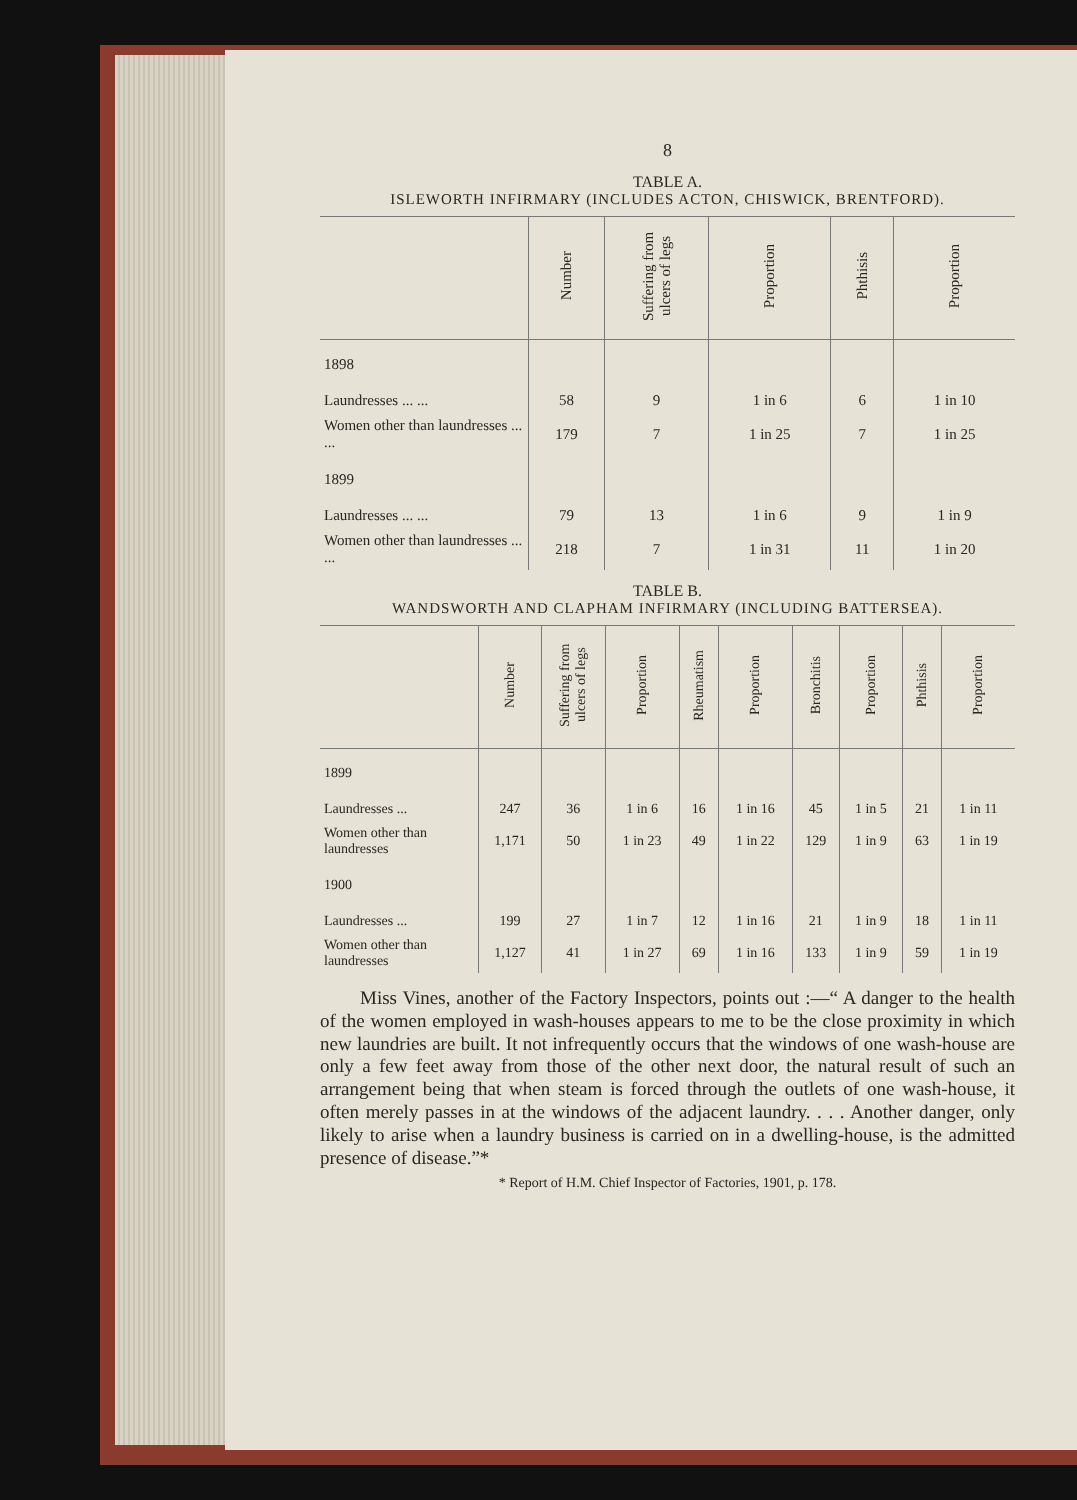8
TABLE A.
ISLEWORTH INFIRMARY (INCLUDES ACTON, CHISWICK, BRENTFORD).
| | Number | Suffering from ulcers of legs | Proportion | Phthisis | Proportion |
| --- | --- | --- | --- | --- | --- |
| 1898 | | | | | |
| Laundresses ... ... | 58 | 9 | 1 in 6 | 6 | 1 in 10 |
| Women other than laundresses ... ... | 179 | 7 | 1 in 25 | 7 | 1 in 25 |
| 1899 | | | | | |
| Laundresses ... ... | 79 | 13 | 1 in 6 | 9 | 1 in 9 |
| Women other than laundresses ... ... | 218 | 7 | 1 in 31 | 11 | 1 in 20 |
TABLE B.
WANDSWORTH AND CLAPHAM INFIRMARY (INCLUDING BATTERSEA).
| | Number | Suffering from ulcers of legs | Proportion | Rheumatism | Proportion | Bronchitis | Proportion | Phthisis | Proportion |
| --- | --- | --- | --- | --- | --- | --- | --- | --- | --- |
| 1899 | | | | | | | | | |
| Laundresses ... | 247 | 36 | 1 in 6 | 16 | 1 in 16 | 45 | 1 in 5 | 21 | 1 in 11 |
| Women other than laundresses | 1,171 | 50 | 1 in 23 | 49 | 1 in 22 | 129 | 1 in 9 | 63 | 1 in 19 |
| 1900 | | | | | | | | | |
| Laundresses ... | 199 | 27 | 1 in 7 | 12 | 1 in 16 | 21 | 1 in 9 | 18 | 1 in 11 |
| Women other than laundresses | 1,127 | 41 | 1 in 27 | 69 | 1 in 16 | 133 | 1 in 9 | 59 | 1 in 19 |
Miss Vines, another of the Factory Inspectors, points out :—“ A danger to the health of the women employed in wash-houses appears to me to be the close proximity in which new laundries are built. It not infrequently occurs that the windows of one wash-house are only a few feet away from those of the other next door, the natural result of such an arrangement being that when steam is forced through the outlets of one wash-house, it often merely passes in at the windows of the adjacent laundry. . . . Another danger, only likely to arise when a laundry business is carried on in a dwelling-house, is the admitted presence of disease.”*
* Report of H.M. Chief Inspector of Factories, 1901, p. 178.